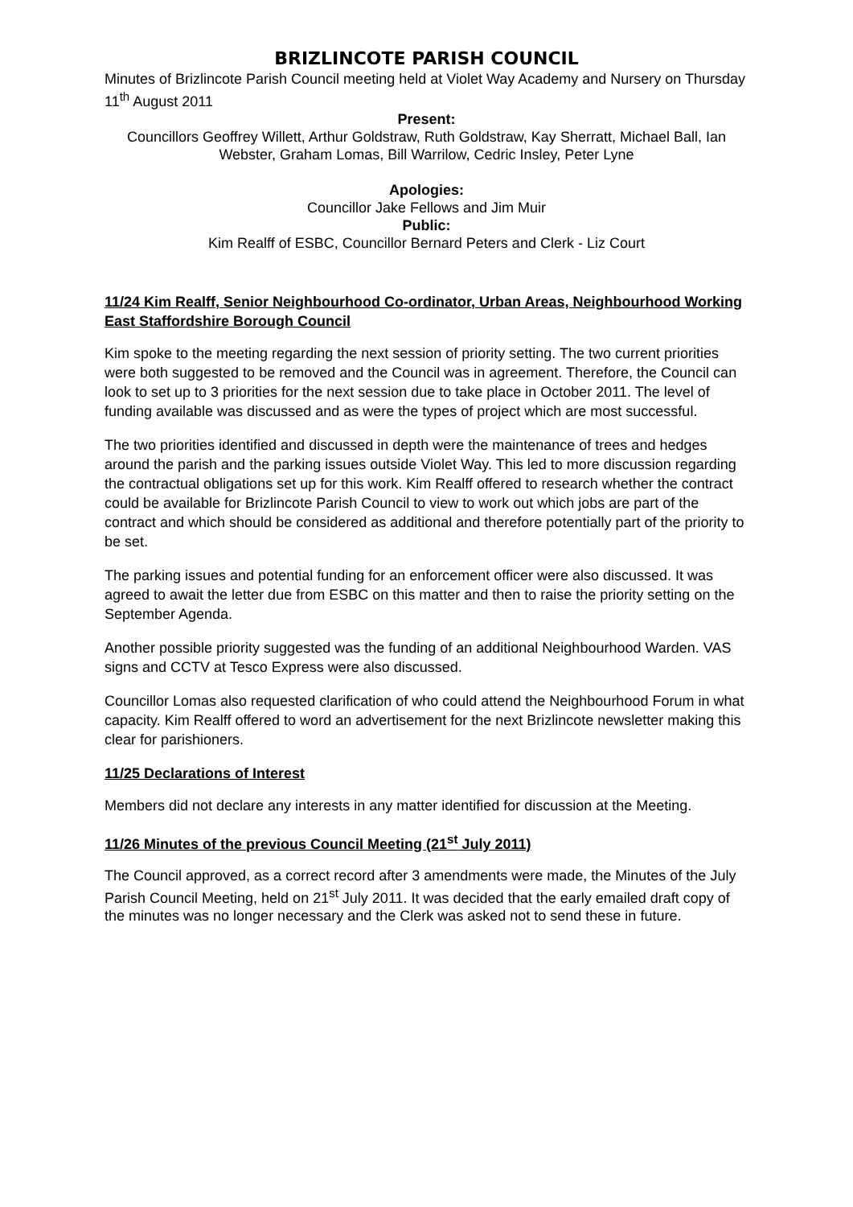BRIZLINCOTE PARISH COUNCIL
Minutes of Brizlincote Parish Council meeting held at Violet Way Academy and Nursery on Thursday 11<sup>th</sup> August 2011
Present:
Councillors Geoffrey Willett, Arthur Goldstraw, Ruth Goldstraw, Kay Sherratt, Michael Ball, Ian Webster, Graham Lomas, Bill Warrilow, Cedric Insley, Peter Lyne
Apologies:
Councillor Jake Fellows and Jim Muir
Public:
Kim Realff of ESBC, Councillor Bernard Peters and Clerk - Liz Court
11/24 Kim Realff, Senior Neighbourhood Co-ordinator, Urban Areas, Neighbourhood Working East Staffordshire Borough Council
Kim spoke to the meeting regarding the next session of priority setting. The two current priorities were both suggested to be removed and the Council was in agreement. Therefore, the Council can look to set up to 3 priorities for the next session due to take place in October 2011. The level of funding available was discussed and as were the types of project which are most successful.
The two priorities identified and discussed in depth were the maintenance of trees and hedges around the parish and the parking issues outside Violet Way. This led to more discussion regarding the contractual obligations set up for this work. Kim Realff offered to research whether the contract could be available for Brizlincote Parish Council to view to work out which jobs are part of the contract and which should be considered as additional and therefore potentially part of the priority to be set.
The parking issues and potential funding for an enforcement officer were also discussed. It was agreed to await the letter due from ESBC on this matter and then to raise the priority setting on the September Agenda.
Another possible priority suggested was the funding of an additional Neighbourhood Warden. VAS signs and CCTV at Tesco Express were also discussed.
Councillor Lomas also requested clarification of who could attend the Neighbourhood Forum in what capacity. Kim Realff offered to word an advertisement for the next Brizlincote newsletter making this clear for parishioners.
11/25 Declarations of Interest
Members did not declare any interests in any matter identified for discussion at the Meeting.
11/26 Minutes of the previous Council Meeting (21<sup>st</sup> July 2011)
The Council approved, as a correct record after 3 amendments were made, the Minutes of the July Parish Council Meeting, held on 21<sup>st</sup> July 2011. It was decided that the early emailed draft copy of the minutes was no longer necessary and the Clerk was asked not to send these in future.